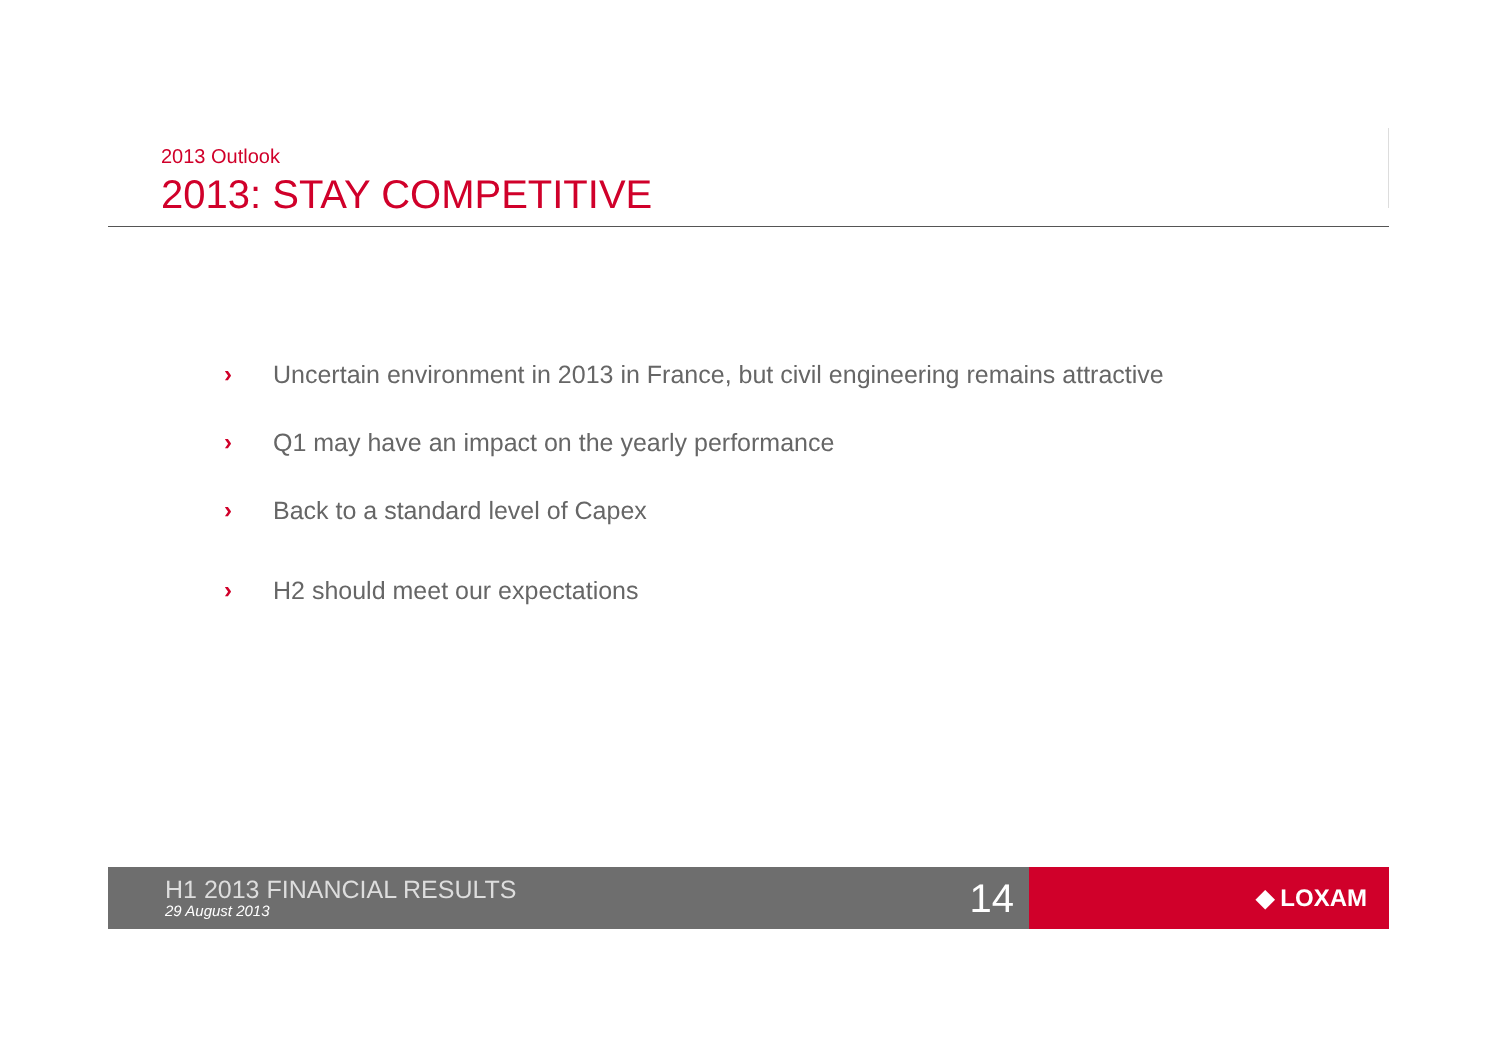2013 Outlook
2013: STAY COMPETITIVE
› Uncertain environment in 2013 in France, but civil engineering remains attractive
› Q1 may have an impact on the yearly performance
› Back to a standard level of Capex
› H2 should meet our expectations
H1 2013 FINANCIAL RESULTS
29 August 2013
14
◆ LOXAM